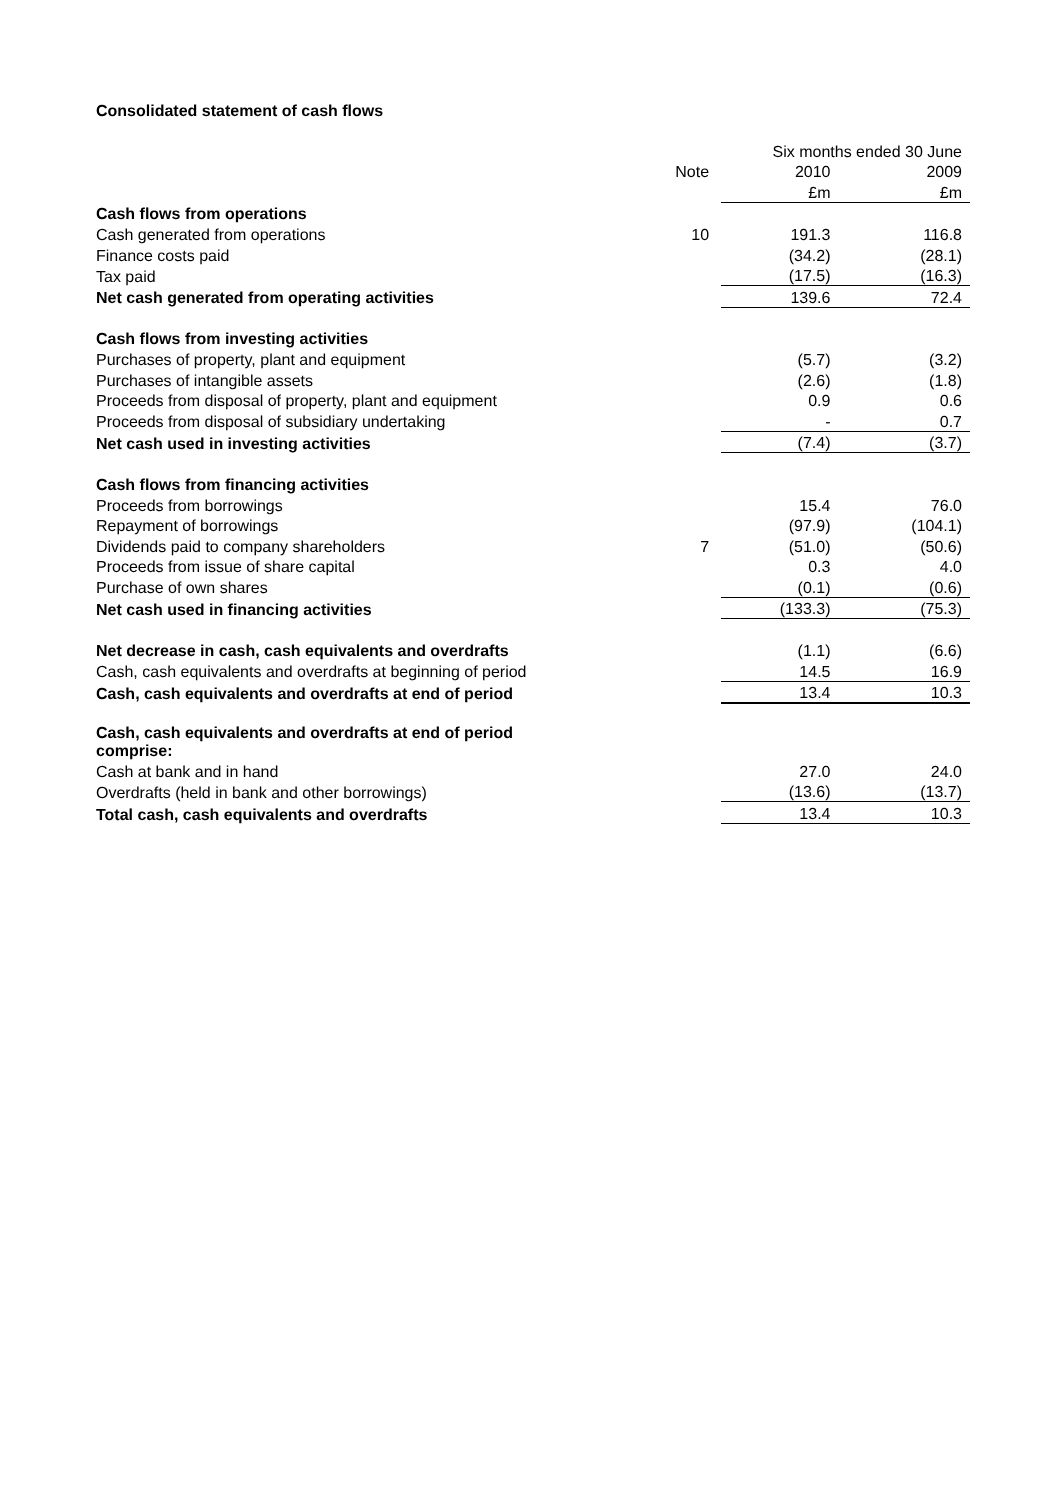Consolidated statement of cash flows
| | | Six months ended 30 June | |
| | Note | 2010 | 2009 |
| | | £m | £m |
| Cash flows from operations | | | |
| Cash generated from operations | 10 | 191.3 | 116.8 |
| Finance costs paid | | (34.2) | (28.1) |
| Tax paid | | (17.5) | (16.3) |
| Net cash generated from operating activities | | 139.6 | 72.4 |
| Cash flows from investing activities | | | |
| Purchases of property, plant and equipment | | (5.7) | (3.2) |
| Purchases of intangible assets | | (2.6) | (1.8) |
| Proceeds from disposal of property, plant and equipment | | 0.9 | 0.6 |
| Proceeds from disposal of subsidiary undertaking | | - | 0.7 |
| Net cash used in investing activities | | (7.4) | (3.7) |
| Cash flows from financing activities | | | |
| Proceeds from borrowings | | 15.4 | 76.0 |
| Repayment of borrowings | | (97.9) | (104.1) |
| Dividends paid to company shareholders | 7 | (51.0) | (50.6) |
| Proceeds from issue of share capital | | 0.3 | 4.0 |
| Purchase of own shares | | (0.1) | (0.6) |
| Net cash used in financing activities | | (133.3) | (75.3) |
| Net decrease in cash, cash equivalents and overdrafts | | (1.1) | (6.6) |
| Cash, cash equivalents and overdrafts at beginning of period | | 14.5 | 16.9 |
| Cash, cash equivalents and overdrafts at end of period | | 13.4 | 10.3 |
| Cash, cash equivalents and overdrafts at end of period comprise: | | | |
| Cash at bank and in hand | | 27.0 | 24.0 |
| Overdrafts (held in bank and other borrowings) | | (13.6) | (13.7) |
| Total cash, cash equivalents and overdrafts | | 13.4 | 10.3 |